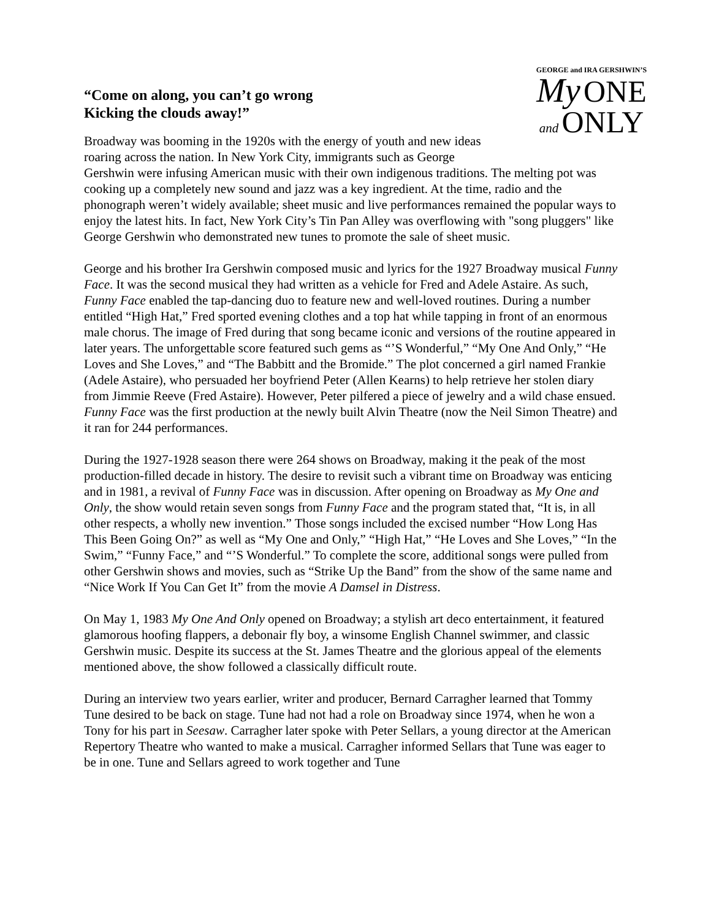GEORGE and IRA GERSHWIN’S
My ONE
and ONLY
“Come on along, you can’t go wrong
Kicking the clouds away!”
Broadway was booming in the 1920s with the energy of youth and new ideas roaring across the nation. In New York City, immigrants such as George Gershwin were infusing American music with their own indigenous traditions. The melting pot was cooking up a completely new sound and jazz was a key ingredient. At the time, radio and the phonograph weren’t widely available; sheet music and live performances remained the popular ways to enjoy the latest hits. In fact, New York City’s Tin Pan Alley was overflowing with "song pluggers" like George Gershwin who demonstrated new tunes to promote the sale of sheet music.
George and his brother Ira Gershwin composed music and lyrics for the 1927 Broadway musical Funny Face. It was the second musical they had written as a vehicle for Fred and Adele Astaire. As such, Funny Face enabled the tap-dancing duo to feature new and well-loved routines. During a number entitled “High Hat,” Fred sported evening clothes and a top hat while tapping in front of an enormous male chorus. The image of Fred during that song became iconic and versions of the routine appeared in later years. The unforgettable score featured such gems as “’S Wonderful,” “My One And Only,” “He Loves and She Loves,” and “The Babbitt and the Bromide.” The plot concerned a girl named Frankie (Adele Astaire), who persuaded her boyfriend Peter (Allen Kearns) to help retrieve her stolen diary from Jimmie Reeve (Fred Astaire). However, Peter pilfered a piece of jewelry and a wild chase ensued. Funny Face was the first production at the newly built Alvin Theatre (now the Neil Simon Theatre) and it ran for 244 performances.
During the 1927-1928 season there were 264 shows on Broadway, making it the peak of the most production-filled decade in history. The desire to revisit such a vibrant time on Broadway was enticing and in 1981, a revival of Funny Face was in discussion. After opening on Broadway as My One and Only, the show would retain seven songs from Funny Face and the program stated that, “It is, in all other respects, a wholly new invention.” Those songs included the excised number “How Long Has This Been Going On?” as well as “My One and Only,” “High Hat,” “He Loves and She Loves,” “In the Swim,” “Funny Face,” and “’S Wonderful.” To complete the score, additional songs were pulled from other Gershwin shows and movies, such as “Strike Up the Band” from the show of the same name and “Nice Work If You Can Get It” from the movie A Damsel in Distress.
On May 1, 1983 My One And Only opened on Broadway; a stylish art deco entertainment, it featured glamorous hoofing flappers, a debonair fly boy, a winsome English Channel swimmer, and classic Gershwin music. Despite its success at the St. James Theatre and the glorious appeal of the elements mentioned above, the show followed a classically difficult route.
During an interview two years earlier, writer and producer, Bernard Carragher learned that Tommy Tune desired to be back on stage. Tune had not had a role on Broadway since 1974, when he won a Tony for his part in Seesaw. Carragher later spoke with Peter Sellars, a young director at the American Repertory Theatre who wanted to make a musical. Carragher informed Sellars that Tune was eager to be in one. Tune and Sellars agreed to work together and Tune